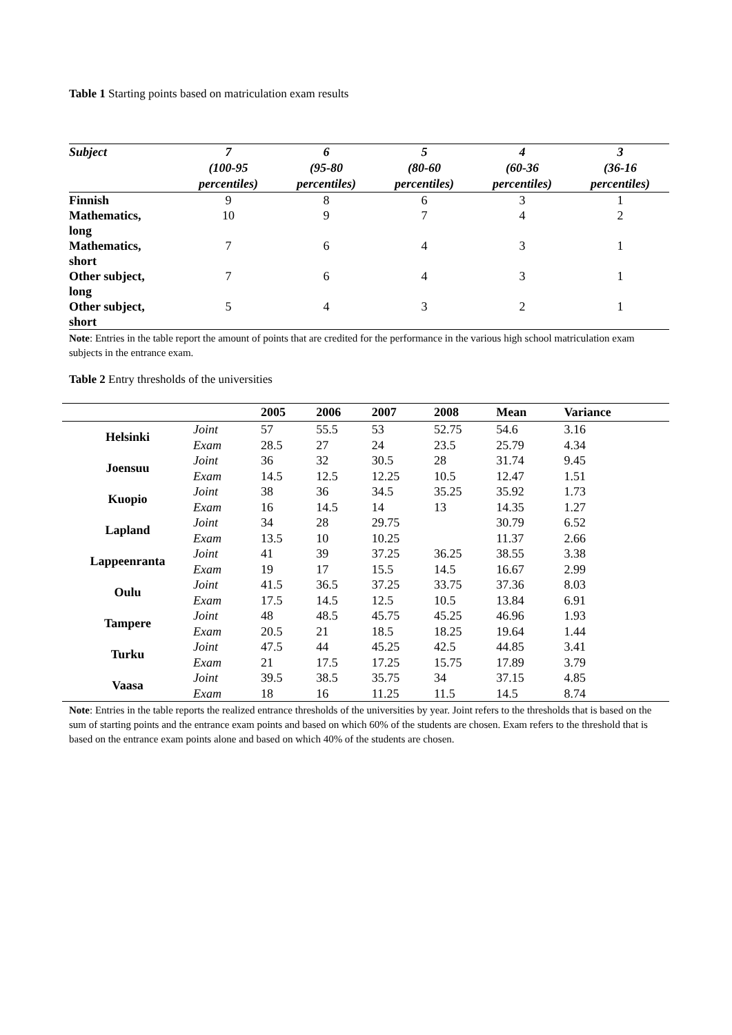Table 1 Starting points based on matriculation exam results
| Subject | 7 (100-95 percentiles) | 6 (95-80 percentiles) | 5 (80-60 percentiles) | 4 (60-36 percentiles) | 3 (36-16 percentiles) |
| --- | --- | --- | --- | --- | --- |
| Finnish | 9 | 8 | 6 | 3 | 1 |
| Mathematics, long | 10 | 9 | 7 | 4 | 2 |
| Mathematics, short | 7 | 6 | 4 | 3 | 1 |
| Other subject, long | 7 | 6 | 4 | 3 | 1 |
| Other subject, short | 5 | 4 | 3 | 2 | 1 |
Note: Entries in the table report the amount of points that are credited for the performance in the various high school matriculation exam subjects in the entrance exam.
Table 2 Entry thresholds of the universities
| | | 2005 | 2006 | 2007 | 2008 | Mean | Variance |
| --- | --- | --- | --- | --- | --- | --- | --- |
| Helsinki | Joint | 57 | 55.5 | 53 | 52.75 | 54.6 | 3.16 |
| | Exam | 28.5 | 27 | 24 | 23.5 | 25.79 | 4.34 |
| Joensuu | Joint | 36 | 32 | 30.5 | 28 | 31.74 | 9.45 |
| | Exam | 14.5 | 12.5 | 12.25 | 10.5 | 12.47 | 1.51 |
| Kuopio | Joint | 38 | 36 | 34.5 | 35.25 | 35.92 | 1.73 |
| | Exam | 16 | 14.5 | 14 | 13 | 14.35 | 1.27 |
| Lapland | Joint | 34 | 28 | 29.75 | | 30.79 | 6.52 |
| | Exam | 13.5 | 10 | 10.25 | | 11.37 | 2.66 |
| Lappeenranta | Joint | 41 | 39 | 37.25 | 36.25 | 38.55 | 3.38 |
| | Exam | 19 | 17 | 15.5 | 14.5 | 16.67 | 2.99 |
| Oulu | Joint | 41.5 | 36.5 | 37.25 | 33.75 | 37.36 | 8.03 |
| | Exam | 17.5 | 14.5 | 12.5 | 10.5 | 13.84 | 6.91 |
| Tampere | Joint | 48 | 48.5 | 45.75 | 45.25 | 46.96 | 1.93 |
| | Exam | 20.5 | 21 | 18.5 | 18.25 | 19.64 | 1.44 |
| Turku | Joint | 47.5 | 44 | 45.25 | 42.5 | 44.85 | 3.41 |
| | Exam | 21 | 17.5 | 17.25 | 15.75 | 17.89 | 3.79 |
| Vaasa | Joint | 39.5 | 38.5 | 35.75 | 34 | 37.15 | 4.85 |
| | Exam | 18 | 16 | 11.25 | 11.5 | 14.5 | 8.74 |
Note: Entries in the table reports the realized entrance thresholds of the universities by year. Joint refers to the thresholds that is based on the sum of starting points and the entrance exam points and based on which 60% of the students are chosen. Exam refers to the threshold that is based on the entrance exam points alone and based on which 40% of the students are chosen.